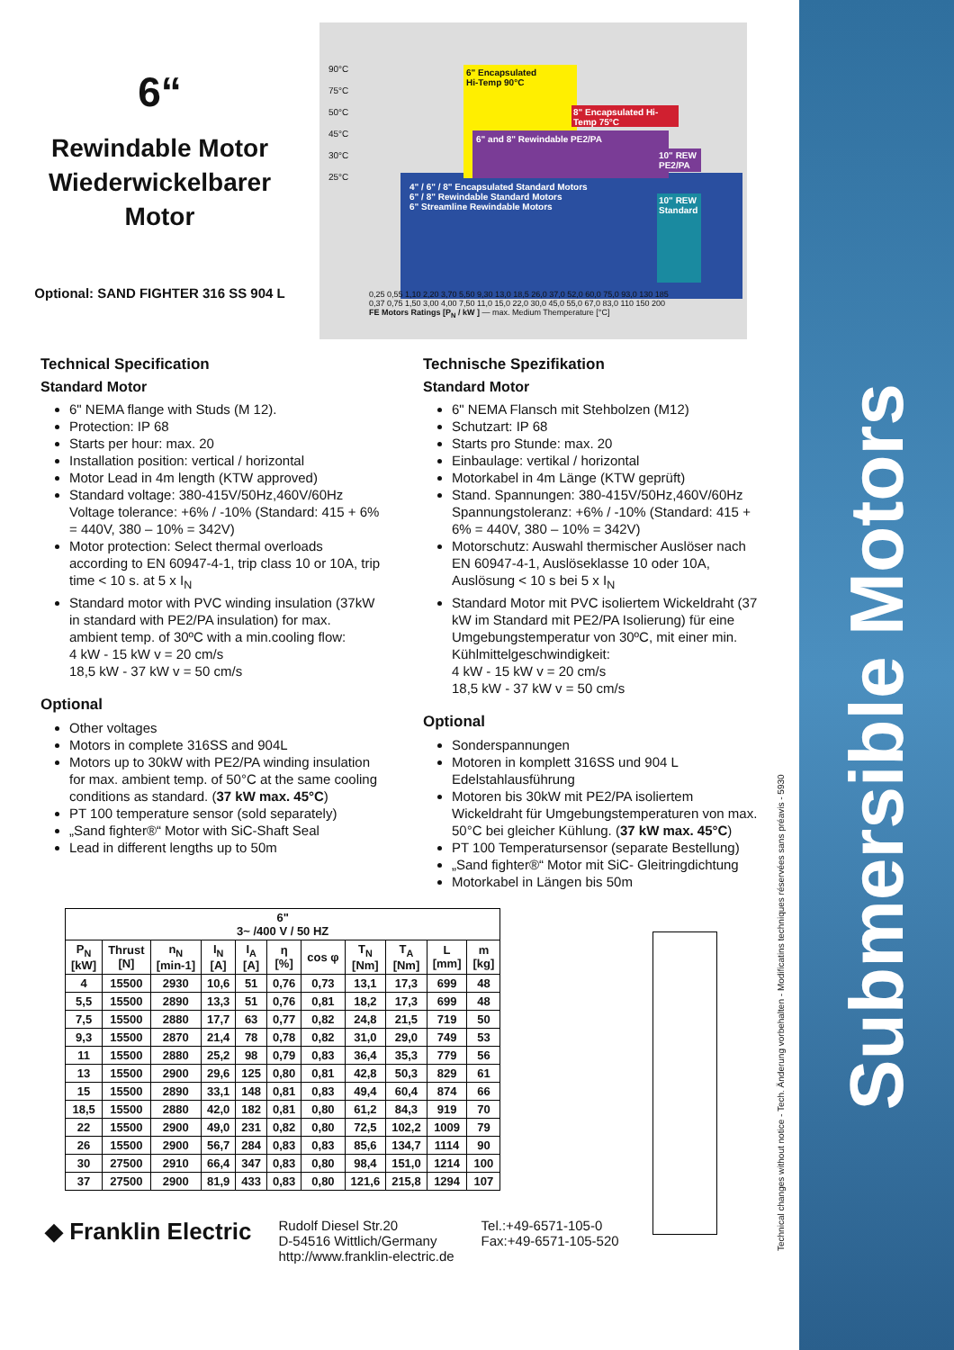Submersible Motors
Technical changes without notice - Tech. Änderung vorbehalten - Modificatins techniques réservées sans préavis - 5930
6“
Rewindable Motor
Wiederwickelbarer
Motor
Optional: SAND FIGHTER 316 SS 904 L
4" / 6" / 8" Encapsulated Standard Motors
6" / 8" Rewindable Standard Motors
6" Streamline Rewindable Motors
6" Encapsulated
Hi-Temp 90°C
8" Encapsulated Hi-Temp 75°C
6" and 8" Rewindable PE2/PA
10" REW PE2/PA
10" REW Standard
90°C
75°C
50°C
45°C
30°C
25°C
0,25 0,55 1,10 2,20 3,70 5,50 9,30 13,0 18,5 26,0 37,0 52,0 60,0 75,0 93,0 130 185
0,37 0,75 1,50 3,00 4,00 7,50 11,0 15,0 22,0 30,0 45,0 55,0 67,0 83,0 110 150 200
FE Motors Ratings [P<sub>N</sub> / kW ] — max. Medium Themperature [°C]
Technical Specification
Standard Motor
6" NEMA flange with Studs (M 12).
Protection: IP 68
Starts per hour: max. 20
Installation position: vertical / horizontal
Motor Lead in 4m length (KTW approved)
Standard voltage: 380-415V/50Hz,460V/60Hz Voltage tolerance: +6% / -10% (Standard: 415 + 6% = 440V, 380 – 10% = 342V)
Motor protection: Select thermal overloads according to EN 60947-4-1, trip class 10 or 10A, trip time < 10 s. at 5 x I<sub>N</sub>
Standard motor with PVC winding insulation (37kW in standard with PE2/PA insulation) for max. ambient temp. of 30ºC with a min.cooling flow:
4 kW - 15 kW v = 20 cm/s
18,5 kW - 37 kW v = 50 cm/s
Optional
Other voltages
Motors in complete 316SS and 904L
Motors up to 30kW with PE2/PA winding insulation for max. ambient temp. of 50°C at the same cooling conditions as standard. (37 kW max. 45°C)
PT 100 temperature sensor (sold separately)
„Sand fighter®“ Motor with SiC-Shaft Seal
Lead in different lengths up to 50m
Technische Spezifikation
Standard Motor
6" NEMA Flansch mit Stehbolzen (M12)
Schutzart: IP 68
Starts pro Stunde: max. 20
Einbaulage: vertikal / horizontal
Motorkabel in 4m Länge (KTW geprüft)
Stand. Spannungen: 380-415V/50Hz,460V/60Hz Spannungstoleranz: +6% / -10% (Standard: 415 + 6% = 440V, 380 – 10% = 342V)
Motorschutz: Auswahl thermischer Auslöser nach EN 60947-4-1, Auslöseklasse 10 oder 10A, Auslösung < 10 s bei 5 x I<sub>N</sub>
Standard Motor mit PVC isoliertem Wickeldraht (37 kW im Standard mit PE2/PA Isolierung) für eine Umgebungstemperatur von 30ºC, mit einer min. Kühlmittelgeschwindigkeit:
4 kW - 15 kW v = 20 cm/s
18,5 kW - 37 kW v = 50 cm/s
Optional
Sonderspannungen
Motoren in komplett 316SS und 904 L Edelstahlausführung
Motoren bis 30kW mit PE2/PA isoliertem Wickeldraht für Umgebungstemperaturen von max. 50°C bei gleicher Kühlung. (37 kW max. 45°C)
PT 100 Temperatursensor (separate Bestellung)
„Sand fighter®“ Motor mit SiC- Gleitringdichtung
Motorkabel in Längen bis 50m
| 6" 3~ /400 V / 50 HZ | | | | | | | | | | |
| --- | --- | --- | --- | --- | --- | --- | --- | --- | --- | --- |
| P<sub>N</sub> [kW] | Thrust [N] | n<sub>N</sub> [min-1] | I<sub>N</sub> [A] | I<sub>A</sub> [A] | η [%] | cos φ | T<sub>N</sub> [Nm] | T<sub>A</sub> [Nm] | L [mm] | m [kg] |
| 4 | 15500 | 2930 | 10,6 | 51 | 0,76 | 0,73 | 13,1 | 17,3 | 699 | 48 |
| 5,5 | 15500 | 2890 | 13,3 | 51 | 0,76 | 0,81 | 18,2 | 17,3 | 699 | 48 |
| 7,5 | 15500 | 2880 | 17,7 | 63 | 0,77 | 0,82 | 24,8 | 21,5 | 719 | 50 |
| 9,3 | 15500 | 2870 | 21,4 | 78 | 0,78 | 0,82 | 31,0 | 29,0 | 749 | 53 |
| 11 | 15500 | 2880 | 25,2 | 98 | 0,79 | 0,83 | 36,4 | 35,3 | 779 | 56 |
| 13 | 15500 | 2900 | 29,6 | 125 | 0,80 | 0,81 | 42,8 | 50,3 | 829 | 61 |
| 15 | 15500 | 2890 | 33,1 | 148 | 0,81 | 0,83 | 49,4 | 60,4 | 874 | 66 |
| 18,5 | 15500 | 2880 | 42,0 | 182 | 0,81 | 0,80 | 61,2 | 84,3 | 919 | 70 |
| 22 | 15500 | 2900 | 49,0 | 231 | 0,82 | 0,80 | 72,5 | 102,2 | 1009 | 79 |
| 26 | 15500 | 2900 | 56,7 | 284 | 0,83 | 0,83 | 85,6 | 134,7 | 1114 | 90 |
| 30 | 27500 | 2910 | 66,4 | 347 | 0,83 | 0,80 | 98,4 | 151,0 | 1214 | 100 |
| 37 | 27500 | 2900 | 81,9 | 433 | 0,83 | 0,80 | 121,6 | 215,8 | 1294 | 107 |
◆ Franklin Electric
Rudolf Diesel Str.20
D-54516 Wittlich/Germany
http://www.franklin-electric.de
Tel.:+49-6571-105-0
Fax:+49-6571-105-520